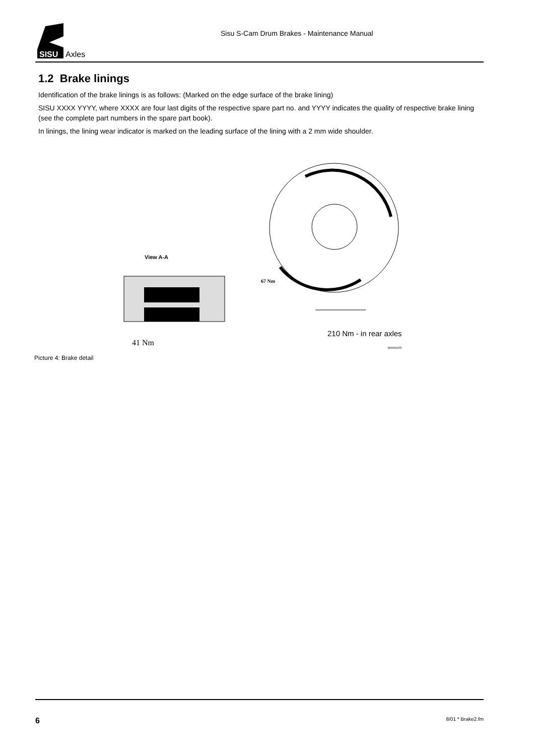SISU
Axles
Sisu S-Cam Drum Brakes - Maintenance Manual
1.2 Brake linings
Identification of the brake linings is as follows: (Marked on the edge surface of the brake lining)
SISU XXXX YYYY, where XXXX are four last digits of the respective spare part no. and YYYY indicates the quality of respective brake lining (see the complete part numbers in the spare part book).
In linings, the lining wear indicator is marked on the leading surface of the lining with a 2 mm wide shoulder.
View A-A
67 Nm
41 Nm
210 Nm - in rear axles
BRAKE03
Picture 4: Brake detail
6 8/01 * Brake2.fm